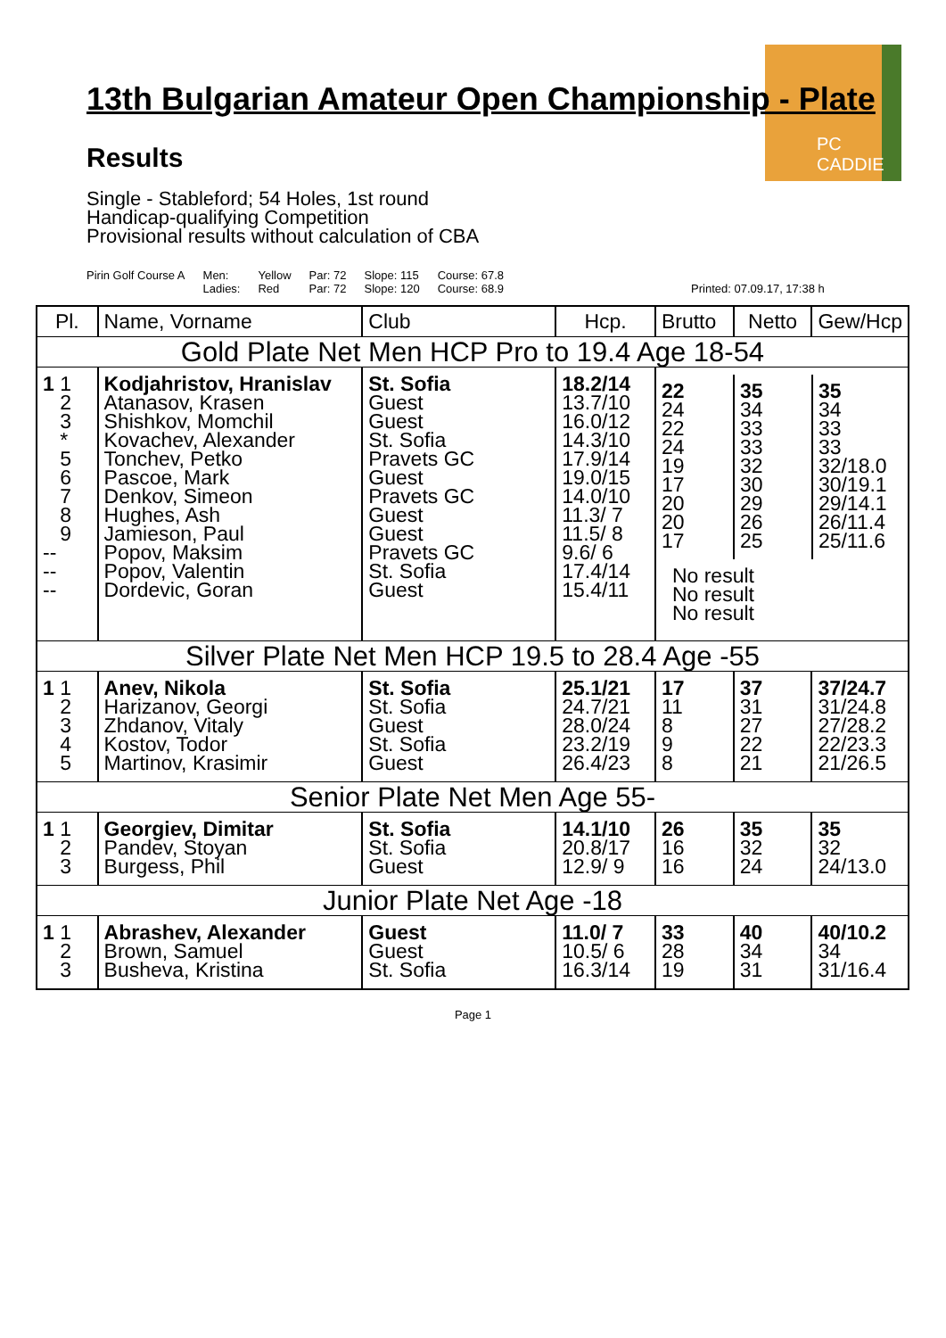PC CADDIE
13th Bulgarian Amateur Open Championship - Plate
Results
Single - Stableford; 54 Holes, 1st round
Handicap-qualifying Competition
Provisional results without calculation of CBA
Pirin Golf Course A Men:
Ladies:
Yellow
Red
Par: 72
Par: 72
Slope: 115
Slope: 120
Course: 67.8
Course: 68.9
Printed: 07.09.17, 17:38 h
| Pl. | Name, Vorname | Club | Hcp. | Brutto | Netto | Gew/Hcp |
| --- | --- | --- | --- | --- | --- | --- |
| Gold Plate Net Men HCP Pro to 19.4 Age 18-54 | | | | | | |
| 1 1 2 3 * 5 6 7 8 9 -- -- -- | Kodjahristov, Hranislav Atanasov, Krasen Shishkov, Momchil Kovachev, Alexander Tonchev, Petko Pascoe, Mark Denkov, Simeon Hughes, Ash Jamieson, Paul Popov, Maksim Popov, Valentin Dordevic, Goran | St. Sofia Guest Guest St. Sofia Pravets GC Guest Pravets GC Guest Guest Pravets GC St. Sofia Guest | 18.2/14 13.7/10 16.0/12 14.3/10 17.9/14 19.0/15 14.0/10 11.3/ 7 11.5/ 8 9.6/ 6 17.4/14 15.4/11 | / 22 24 22 24 19 17 20 20 17 / 35 34 33 33 32 30 29 26 25 / 35 34 33 33 32/18.0 30/19.1 29/14.1 26/11.4 25/11.6 / / No result No result No result / / / | | |
| Silver Plate Net Men HCP 19.5 to 28.4 Age -55 | | | | | | |
| 1 1 2 3 4 5 | Anev, Nikola Harizanov, Georgi Zhdanov, Vitaly Kostov, Todor Martinov, Krasimir | St. Sofia St. Sofia Guest St. Sofia Guest | 25.1/21 24.7/21 28.0/24 23.2/19 26.4/23 | 17 11 8 9 8 | 37 31 27 22 21 | 37/24.7 31/24.8 27/28.2 22/23.3 21/26.5 |
| Senior Plate Net Men Age 55- | | | | | | |
| 1 1 2 3 | Georgiev, Dimitar Pandev, Stoyan Burgess, Phil | St. Sofia St. Sofia Guest | 14.1/10 20.8/17 12.9/ 9 | 26 16 16 | 35 32 24 | 35 32 24/13.0 |
| Junior Plate Net Age -18 | | | | | | |
| 1 1 2 3 | Abrashev, Alexander Brown, Samuel Busheva, Kristina | Guest Guest St. Sofia | 11.0/ 7 10.5/ 6 16.3/14 | 33 28 19 | 40 34 31 | 40/10.2 34 31/16.4 |
Page 1